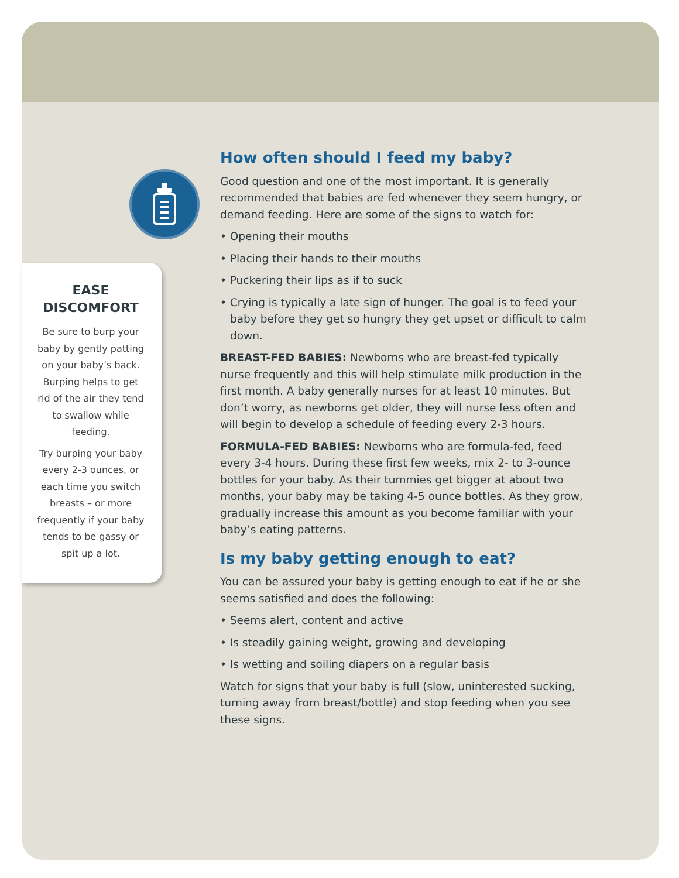EASE DISCOMFORT
Be sure to burp your baby by gently patting on your baby’s back. Burping helps to get rid of the air they tend to swallow while feeding.
Try burping your baby every 2-3 ounces, or each time you switch breasts – or more frequently if your baby tends to be gassy or spit up a lot.
How often should I feed my baby?
Good question and one of the most important. It is generally recommended that babies are fed whenever they seem hungry, or demand feeding. Here are some of the signs to watch for:
• Opening their mouths
• Placing their hands to their mouths
• Puckering their lips as if to suck
• Crying is typically a late sign of hunger. The goal is to feed your baby before they get so hungry they get upset or difficult to calm down.
BREAST-FED BABIES: Newborns who are breast-fed typically nurse frequently and this will help stimulate milk production in the first month. A baby generally nurses for at least 10 minutes. But don’t worry, as newborns get older, they will nurse less often and will begin to develop a schedule of feeding every 2-3 hours.
FORMULA-FED BABIES: Newborns who are formula-fed, feed every 3-4 hours. During these first few weeks, mix 2- to 3-ounce bottles for your baby. As their tummies get bigger at about two months, your baby may be taking 4-5 ounce bottles. As they grow, gradually increase this amount as you become familiar with your baby’s eating patterns.
Is my baby getting enough to eat?
You can be assured your baby is getting enough to eat if he or she seems satisfied and does the following:
• Seems alert, content and active
• Is steadily gaining weight, growing and developing
• Is wetting and soiling diapers on a regular basis
Watch for signs that your baby is full (slow, uninterested sucking, turning away from breast/bottle) and stop feeding when you see these signs.